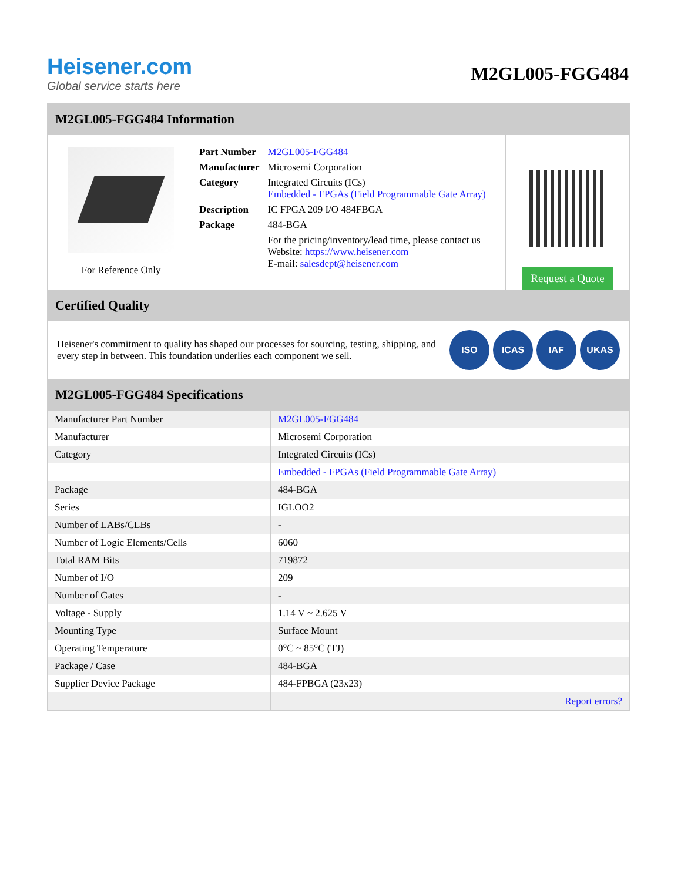Heisener.com
Global service starts here
M2GL005-FGG484
M2GL005-FGG484 Information
For Reference Only
| Part Number | M2GL005-FGG484 |
| Manufacturer | Microsemi Corporation |
| Category | Integrated Circuits (ICs) Embedded - FPGAs (Field Programmable Gate Array) |
| Description | IC FPGA 209 I/O 484FBGA |
| Package | 484-BGA |
| | For the pricing/inventory/lead time, please contact us Website: https://www.heisener.com E-mail: salesdept@heisener.com |
Request a Quote
Certified Quality
Heisener's commitment to quality has shaped our processes for sourcing, testing, shipping, and every step in between. This foundation underlies each component we sell.
ISO ICAS IAF UKAS
M2GL005-FGG484 Specifications
| Manufacturer Part Number | M2GL005-FGG484 |
| Manufacturer | Microsemi Corporation |
| Category | Integrated Circuits (ICs) |
| | Embedded - FPGAs (Field Programmable Gate Array) |
| Package | 484-BGA |
| Series | IGLOO2 |
| Number of LABs/CLBs | - |
| Number of Logic Elements/Cells | 6060 |
| Total RAM Bits | 719872 |
| Number of I/O | 209 |
| Number of Gates | - |
| Voltage - Supply | 1.14 V ~ 2.625 V |
| Mounting Type | Surface Mount |
| Operating Temperature | 0°C ~ 85°C (TJ) |
| Package / Case | 484-BGA |
| Supplier Device Package | 484-FPBGA (23x23) |
| | Report errors? |